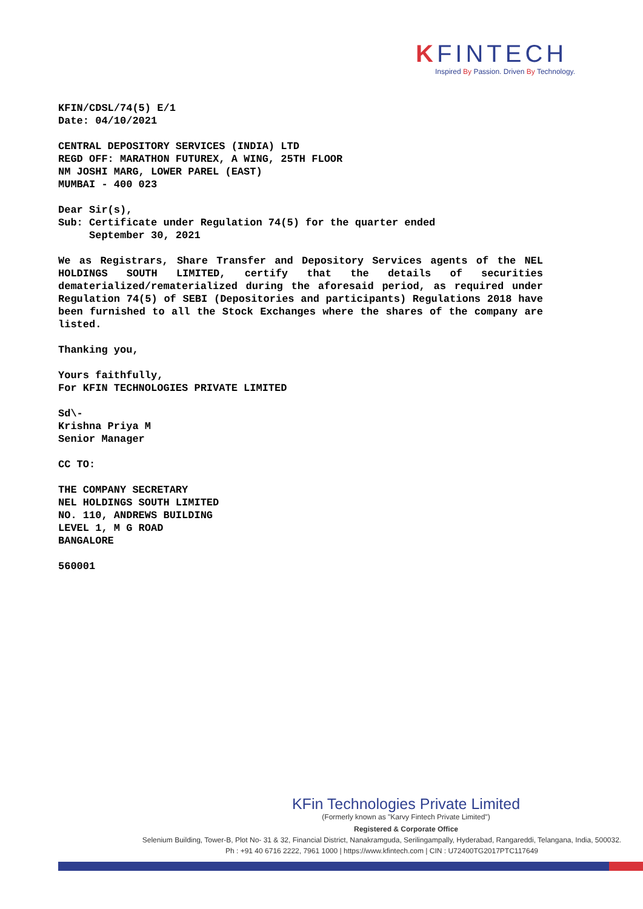KFINTECH
Inspired By Passion. Driven By Technology.
KFIN/CDSL/74(5) E/1
Date: 04/10/2021
CENTRAL DEPOSITORY SERVICES (INDIA) LTD
REGD OFF: MARATHON FUTUREX, A WING, 25TH FLOOR
NM JOSHI MARG, LOWER PAREL (EAST)
MUMBAI - 400 023
Dear Sir(s),
Sub: Certificate under Regulation 74(5) for the quarter ended
September 30, 2021
We as Registrars, Share Transfer and Depository Services agents of the NEL HOLDINGS SOUTH LIMITED, certify that the details of securities dematerialized/rematerialized during the aforesaid period, as required under Regulation 74(5) of SEBI (Depositories and participants) Regulations 2018 have been furnished to all the Stock Exchanges where the shares of the company are listed.
Thanking you,
Yours faithfully,
For KFIN TECHNOLOGIES PRIVATE LIMITED
Sd\-
Krishna Priya M
Senior Manager
CC TO:
THE COMPANY SECRETARY
NEL HOLDINGS SOUTH LIMITED
NO. 110, ANDREWS BUILDING
LEVEL 1, M G ROAD
BANGALORE
560001
KFin Technologies Private Limited
(Formerly known as "Karvy Fintech Private Limited")
Registered & Corporate Office
Selenium Building, Tower-B, Plot No- 31 & 32, Financial District, Nanakramguda, Serilingampally, Hyderabad, Rangareddi, Telangana, India, 500032.
Ph : +91 40 6716 2222, 7961 1000 | https://www.kfintech.com | CIN : U72400TG2017PTC117649